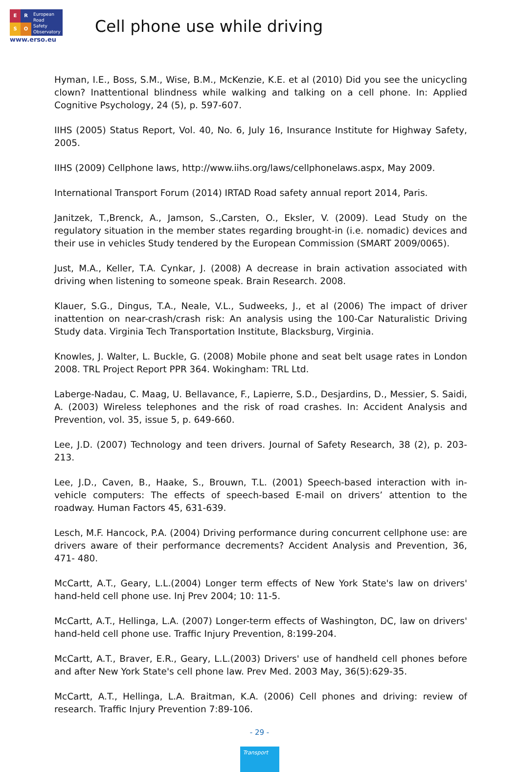ERSO
European
Road
Safety
Observatory
www.erso.eu
Cell phone use while driving
Hyman, I.E., Boss, S.M., Wise, B.M., McKenzie, K.E. et al (2010) Did you see the unicycling clown? Inattentional blindness while walking and talking on a cell phone. In: Applied Cognitive Psychology, 24 (5), p. 597-607.
IIHS (2005) Status Report, Vol. 40, No. 6, July 16, Insurance Institute for Highway Safety, 2005.
IIHS (2009) Cellphone laws, http://www.iihs.org/laws/cellphonelaws.aspx, May 2009.
International Transport Forum (2014) IRTAD Road safety annual report 2014, Paris.
Janitzek, T.,Brenck, A., Jamson, S.,Carsten, O., Eksler, V. (2009). Lead Study on the regulatory situation in the member states regarding brought-in (i.e. nomadic) devices and their use in vehicles Study tendered by the European Commission (SMART 2009/0065).
Just, M.A., Keller, T.A. Cynkar, J. (2008) A decrease in brain activation associated with driving when listening to someone speak. Brain Research. 2008.
Klauer, S.G., Dingus, T.A., Neale, V.L., Sudweeks, J., et al (2006) The impact of driver inattention on near-crash/crash risk: An analysis using the 100-Car Naturalistic Driving Study data. Virginia Tech Transportation Institute, Blacksburg, Virginia.
Knowles, J. Walter, L. Buckle, G. (2008) Mobile phone and seat belt usage rates in London 2008. TRL Project Report PPR 364. Wokingham: TRL Ltd.
Laberge-Nadau, C. Maag, U. Bellavance, F., Lapierre, S.D., Desjardins, D., Messier, S. Saidi, A. (2003) Wireless telephones and the risk of road crashes. In: Accident Analysis and Prevention, vol. 35, issue 5, p. 649-660.
Lee, J.D. (2007) Technology and teen drivers. Journal of Safety Research, 38 (2), p. 203- 213.
Lee, J.D., Caven, B., Haake, S., Brouwn, T.L. (2001) Speech-based interaction with in- vehicle computers: The effects of speech-based E-mail on drivers’ attention to the roadway. Human Factors 45, 631-639.
Lesch, M.F. Hancock, P.A. (2004) Driving performance during concurrent cellphone use: are drivers aware of their performance decrements? Accident Analysis and Prevention, 36, 471- 480.
McCartt, A.T., Geary, L.L.(2004) Longer term effects of New York State's law on drivers' hand-held cell phone use. Inj Prev 2004; 10: 11-5.
McCartt, A.T., Hellinga, L.A. (2007) Longer-term effects of Washington, DC, law on drivers' hand-held cell phone use. Traffic Injury Prevention, 8:199-204.
McCartt, A.T., Braver, E.R., Geary, L.L.(2003) Drivers' use of handheld cell phones before and after New York State's cell phone law. Prev Med. 2003 May, 36(5):629-35.
McCartt, A.T., Hellinga, L.A. Braitman, K.A. (2006) Cell phones and driving: review of research. Traffic Injury Prevention 7:89-106.
- 29 -
Transport